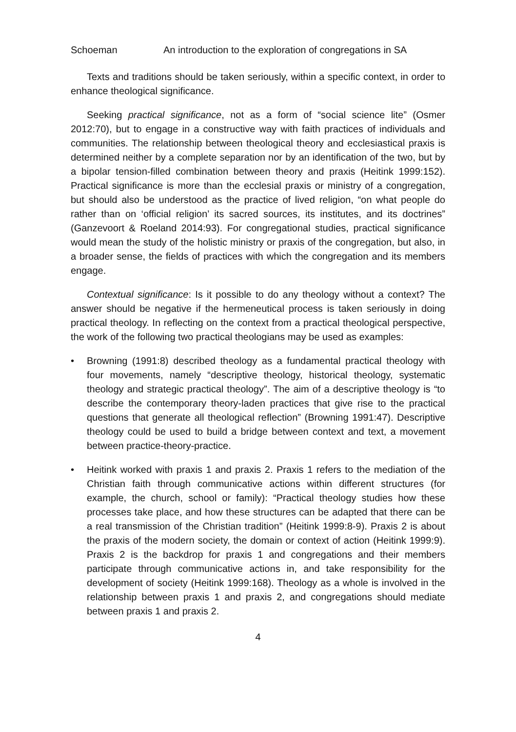Schoeman An introduction to the exploration of congregations in SA
Texts and traditions should be taken seriously, within a specific context, in order to enhance theological significance.
Seeking practical significance, not as a form of “social science lite” (Osmer 2012:70), but to engage in a constructive way with faith practices of individuals and communities. The relationship between theological theory and ecclesiastical praxis is determined neither by a complete separation nor by an identification of the two, but by a bipolar tension-filled combination between theory and praxis (Heitink 1999:152). Practical significance is more than the ecclesial praxis or ministry of a congregation, but should also be understood as the practice of lived religion, “on what people do rather than on ‘official religion’ its sacred sources, its institutes, and its doctrines” (Ganzevoort & Roeland 2014:93). For congregational studies, practical significance would mean the study of the holistic ministry or praxis of the congregation, but also, in a broader sense, the fields of practices with which the congregation and its members engage.
Contextual significance: Is it possible to do any theology without a context? The answer should be negative if the hermeneutical process is taken seriously in doing practical theology. In reflecting on the context from a practical theological perspective, the work of the following two practical theologians may be used as examples:
• Browning (1991:8) described theology as a fundamental practical theology with four movements, namely “descriptive theology, historical theology, systematic theology and strategic practical theology”. The aim of a descriptive theology is “to describe the contemporary theory-laden practices that give rise to the practical questions that generate all theological reflection” (Browning 1991:47). Descriptive theology could be used to build a bridge between context and text, a movement between practice-theory-practice.
• Heitink worked with praxis 1 and praxis 2. Praxis 1 refers to the mediation of the Christian faith through communicative actions within different structures (for example, the church, school or family): “Practical theology studies how these processes take place, and how these structures can be adapted that there can be a real transmission of the Christian tradition” (Heitink 1999:8-9). Praxis 2 is about the praxis of the modern society, the domain or context of action (Heitink 1999:9). Praxis 2 is the backdrop for praxis 1 and congregations and their members participate through communicative actions in, and take responsibility for the development of society (Heitink 1999:168). Theology as a whole is involved in the relationship between praxis 1 and praxis 2, and congregations should mediate between praxis 1 and praxis 2.
4